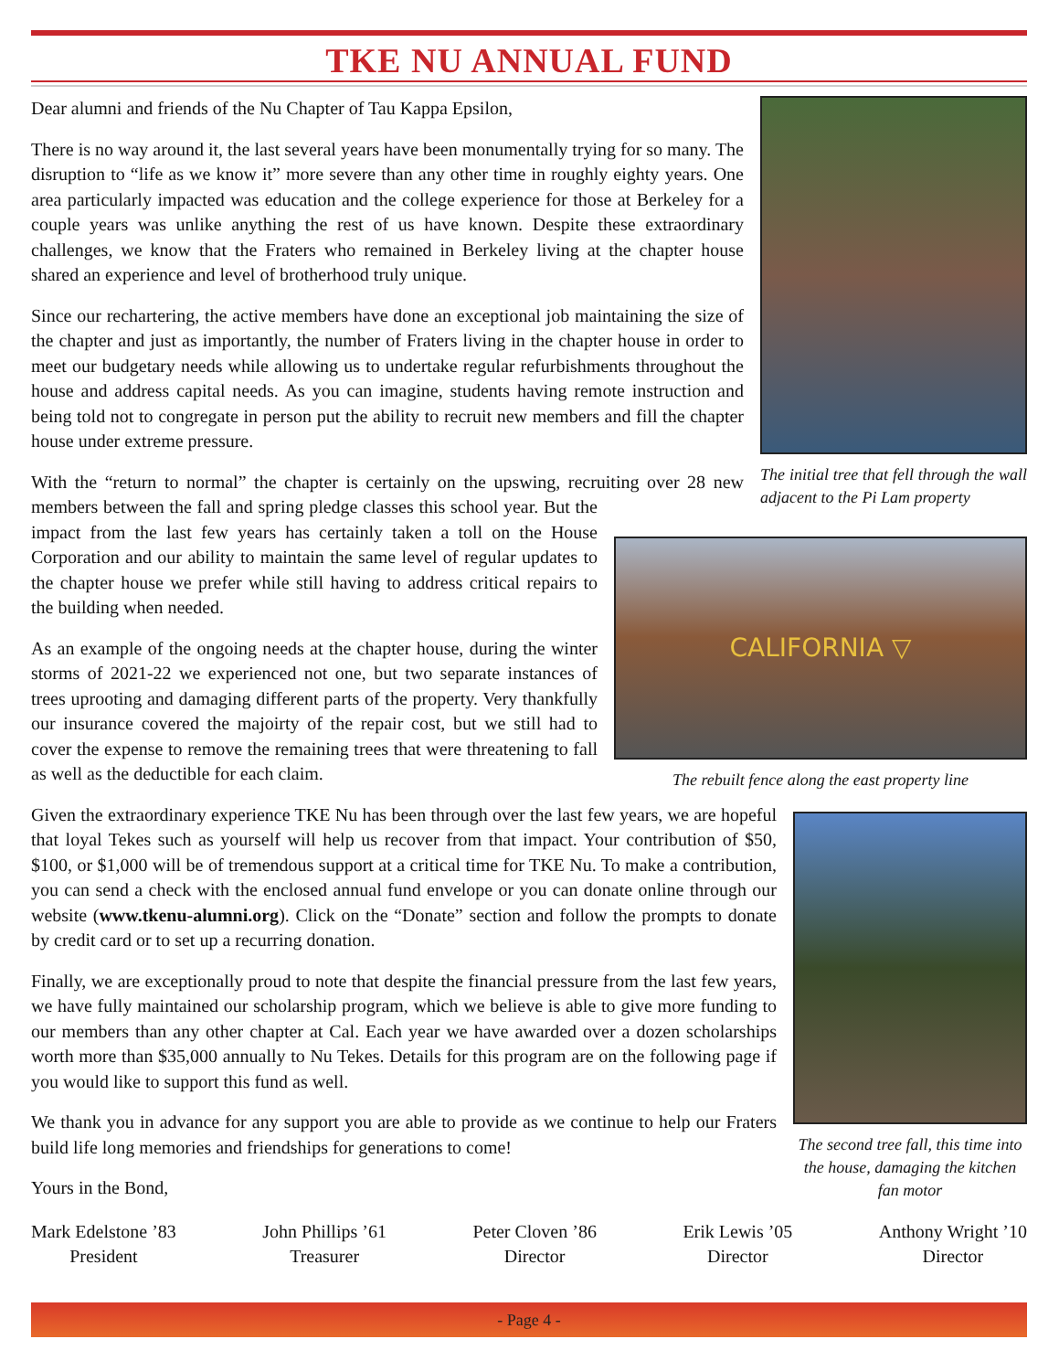TKE NU ANNUAL FUND
The initial tree that fell through the wall adjacent to the Pi Lam property
Dear alumni and friends of the Nu Chapter of Tau Kappa Epsilon,
There is no way around it, the last several years have been monumentally trying for so many. The disruption to “life as we know it” more severe than any other time in roughly eighty years. One area particularly impacted was education and the college experience for those at Berkeley for a couple years was unlike anything the rest of us have known. Despite these extraordinary challenges, we know that the Fraters who remained in Berkeley living at the chapter house shared an experience and level of brotherhood truly unique.
Since our rechartering, the active members have done an exceptional job maintaining the size of the chapter and just as importantly, the number of Fraters living in the chapter house in order to meet our budgetary needs while allowing us to undertake regular refurbishments throughout the house and address capital needs. As you can imagine, students having remote instruction and being told not to congregate in person put the ability to recruit new members and fill the chapter house under extreme pressure.
CALIFORNIA ▽
The rebuilt fence along the east property line
With the “return to normal” the chapter is certainly on the upswing, recruiting over 28 new members between the fall and spring pledge classes this school year. But the impact from the last few years has certainly taken a toll on the House Corporation and our ability to maintain the same level of regular updates to the chapter house we prefer while still having to address critical repairs to the building when needed.
As an example of the ongoing needs at the chapter house, during the winter storms of 2021-22 we experienced not one, but two separate instances of trees uprooting and damaging different parts of the property. Very thankfully our insurance covered the majoirty of the repair cost, but we still had to cover the expense to remove the remaining trees that were threatening to fall as well as the deductible for each claim.
The second tree fall, this time into the house, damaging the kitchen fan motor
Given the extraordinary experience TKE Nu has been through over the last few years, we are hopeful that loyal Tekes such as yourself will help us recover from that impact. Your contribution of $50, $100, or $1,000 will be of tremendous support at a critical time for TKE Nu. To make a contribution, you can send a check with the enclosed annual fund envelope or you can donate online through our website (www.tkenu-alumni.org). Click on the “Donate” section and follow the prompts to donate by credit card or to set up a recurring donation.
Finally, we are exceptionally proud to note that despite the financial pressure from the last few years, we have fully maintained our scholarship program, which we believe is able to give more funding to our members than any other chapter at Cal. Each year we have awarded over a dozen scholarships worth more than $35,000 annually to Nu Tekes. Details for this program are on the following page if you would like to support this fund as well.
We thank you in advance for any support you are able to provide as we continue to help our Fraters build life long memories and friendships for generations to come!
Yours in the Bond,
Mark Edelstone ’83
President
John Phillips ’61
Treasurer
Peter Cloven ’86
Director
Erik Lewis ’05
Director
Anthony Wright ’10
Director
- Page 4 -